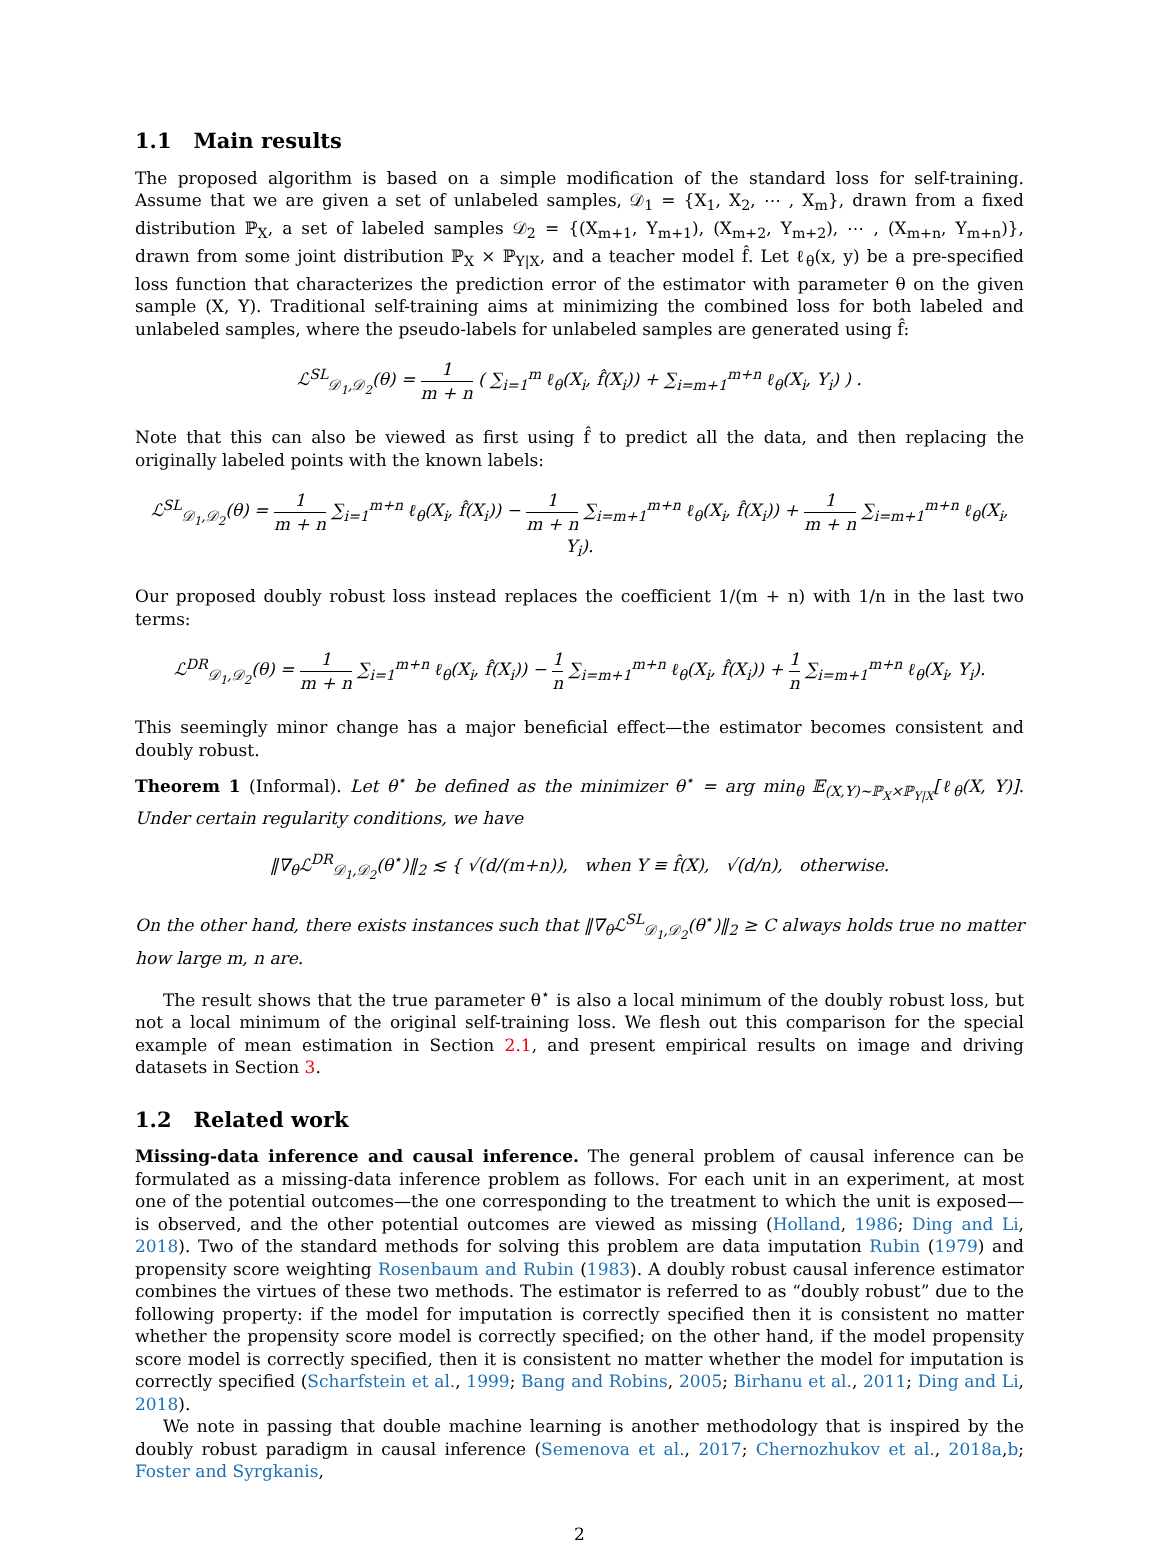1.1 Main results
The proposed algorithm is based on a simple modification of the standard loss for self-training. Assume that we are given a set of unlabeled samples, 𝒟<sub>1</sub> = {X<sub>1</sub>, X<sub>2</sub>, ⋯ , X<sub>m</sub>}, drawn from a fixed distribution ℙ<sub>X</sub>, a set of labeled samples 𝒟<sub>2</sub> = {(X<sub>m+1</sub>, Y<sub>m+1</sub>), (X<sub>m+2</sub>, Y<sub>m+2</sub>), ⋯ , (X<sub>m+n</sub>, Y<sub>m+n</sub>)}, drawn from some joint distribution ℙ<sub>X</sub> × ℙ<sub>Y|X</sub>, and a teacher model f̂. Let ℓ<sub>θ</sub>(x, y) be a pre-specified loss function that characterizes the prediction error of the estimator with parameter θ on the given sample (X, Y). Traditional self-training aims at minimizing the combined loss for both labeled and unlabeled samples, where the pseudo-labels for unlabeled samples are generated using f̂:
ℒ<sup>SL</sup><sub>𝒟<sub>1</sub>,𝒟<sub>2</sub></sub>(θ) = 1 m + n ( ∑<sub>i=1</sub><sup>m</sup> ℓ<sub>θ</sub>(X<sub>i</sub>, f̂(X<sub>i</sub>)) + ∑<sub>i=m+1</sub><sup>m+n</sup> ℓ<sub>θ</sub>(X<sub>i</sub>, Y<sub>i</sub>) ) .
Note that this can also be viewed as first using f̂ to predict all the data, and then replacing the originally labeled points with the known labels:
ℒ<sup>SL</sup><sub>𝒟<sub>1</sub>,𝒟<sub>2</sub></sub>(θ) = 1 m + n ∑<sub>i=1</sub><sup>m+n</sup> ℓ<sub>θ</sub>(X<sub>i</sub>, f̂(X<sub>i</sub>)) − 1 m + n ∑<sub>i=m+1</sub><sup>m+n</sup> ℓ<sub>θ</sub>(X<sub>i</sub>, f̂(X<sub>i</sub>)) + 1 m + n ∑<sub>i=m+1</sub><sup>m+n</sup> ℓ<sub>θ</sub>(X<sub>i</sub>, Y<sub>i</sub>).
Our proposed doubly robust loss instead replaces the coefficient 1/(m + n) with 1/n in the last two terms:
ℒ<sup>DR</sup><sub>𝒟<sub>1</sub>,𝒟<sub>2</sub></sub>(θ) = 1 m + n ∑<sub>i=1</sub><sup>m+n</sup> ℓ<sub>θ</sub>(X<sub>i</sub>, f̂(X<sub>i</sub>)) − 1 n ∑<sub>i=m+1</sub><sup>m+n</sup> ℓ<sub>θ</sub>(X<sub>i</sub>, f̂(X<sub>i</sub>)) + 1 n ∑<sub>i=m+1</sub><sup>m+n</sup> ℓ<sub>θ</sub>(X<sub>i</sub>, Y<sub>i</sub>).
This seemingly minor change has a major beneficial effect—the estimator becomes consistent and doubly robust.
Theorem 1 (Informal). Let θ<sup>⋆</sup> be defined as the minimizer θ<sup>⋆</sup> = arg min<sub>θ</sub> 𝔼<sub>(X,Y)∼ℙ<sub>X</sub>×ℙ<sub>Y|X</sub></sub>[ℓ<sub>θ</sub>(X, Y)]. Under certain regularity conditions, we have
‖∇<sub>θ</sub>ℒ<sup>DR</sup><sub>𝒟<sub>1</sub>,𝒟<sub>2</sub></sub>(θ<sup>⋆</sup>)‖<sub>2</sub> ≲ { √(d/(m+n)), when Y ≡ f̂(X), √(d/n), otherwise.
On the other hand, there exists instances such that ‖∇<sub>θ</sub>ℒ<sup>SL</sup><sub>𝒟<sub>1</sub>,𝒟<sub>2</sub></sub>(θ<sup>⋆</sup>)‖<sub>2</sub> ≥ C always holds true no matter how large m, n are.
The result shows that the true parameter θ<sup>⋆</sup> is also a local minimum of the doubly robust loss, but not a local minimum of the original self-training loss. We flesh out this comparison for the special example of mean estimation in Section 2.1, and present empirical results on image and driving datasets in Section 3.
1.2 Related work
Missing-data inference and causal inference. The general problem of causal inference can be formulated as a missing-data inference problem as follows. For each unit in an experiment, at most one of the potential outcomes—the one corresponding to the treatment to which the unit is exposed—is observed, and the other potential outcomes are viewed as missing (Holland, 1986; Ding and Li, 2018). Two of the standard methods for solving this problem are data imputation Rubin (1979) and propensity score weighting Rosenbaum and Rubin (1983). A doubly robust causal inference estimator combines the virtues of these two methods. The estimator is referred to as “doubly robust” due to the following property: if the model for imputation is correctly specified then it is consistent no matter whether the propensity score model is correctly specified; on the other hand, if the model propensity score model is correctly specified, then it is consistent no matter whether the model for imputation is correctly specified (Scharfstein et al., 1999; Bang and Robins, 2005; Birhanu et al., 2011; Ding and Li, 2018).
We note in passing that double machine learning is another methodology that is inspired by the doubly robust paradigm in causal inference (Semenova et al., 2017; Chernozhukov et al., 2018a,b; Foster and Syrgkanis,
2